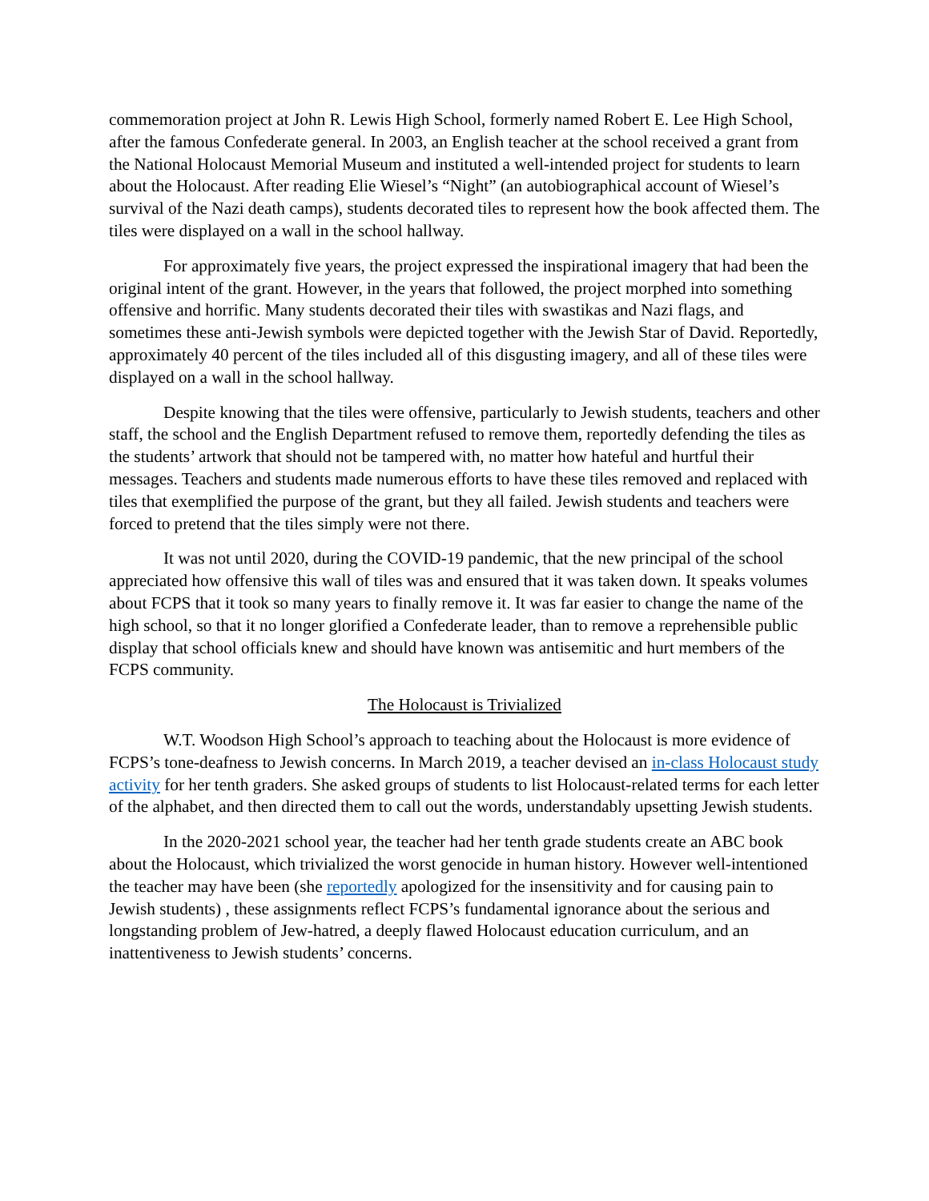commemoration project at John R. Lewis High School, formerly named Robert E. Lee High School, after the famous Confederate general. In 2003, an English teacher at the school received a grant from the National Holocaust Memorial Museum and instituted a well-intended project for students to learn about the Holocaust. After reading Elie Wiesel’s “Night” (an autobiographical account of Wiesel’s survival of the Nazi death camps), students decorated tiles to represent how the book affected them. The tiles were displayed on a wall in the school hallway.
For approximately five years, the project expressed the inspirational imagery that had been the original intent of the grant. However, in the years that followed, the project morphed into something offensive and horrific. Many students decorated their tiles with swastikas and Nazi flags, and sometimes these anti-Jewish symbols were depicted together with the Jewish Star of David. Reportedly, approximately 40 percent of the tiles included all of this disgusting imagery, and all of these tiles were displayed on a wall in the school hallway.
Despite knowing that the tiles were offensive, particularly to Jewish students, teachers and other staff, the school and the English Department refused to remove them, reportedly defending the tiles as the students’ artwork that should not be tampered with, no matter how hateful and hurtful their messages. Teachers and students made numerous efforts to have these tiles removed and replaced with tiles that exemplified the purpose of the grant, but they all failed. Jewish students and teachers were forced to pretend that the tiles simply were not there.
It was not until 2020, during the COVID-19 pandemic, that the new principal of the school appreciated how offensive this wall of tiles was and ensured that it was taken down. It speaks volumes about FCPS that it took so many years to finally remove it. It was far easier to change the name of the high school, so that it no longer glorified a Confederate leader, than to remove a reprehensible public display that school officials knew and should have known was antisemitic and hurt members of the FCPS community.
The Holocaust is Trivialized
W.T. Woodson High School’s approach to teaching about the Holocaust is more evidence of FCPS’s tone-deafness to Jewish concerns. In March 2019, a teacher devised an in-class Holocaust study activity for her tenth graders. She asked groups of students to list Holocaust-related terms for each letter of the alphabet, and then directed them to call out the words, understandably upsetting Jewish students.
In the 2020-2021 school year, the teacher had her tenth grade students create an ABC book about the Holocaust, which trivialized the worst genocide in human history. However well-intentioned the teacher may have been (she reportedly apologized for the insensitivity and for causing pain to Jewish students) , these assignments reflect FCPS’s fundamental ignorance about the serious and longstanding problem of Jew-hatred, a deeply flawed Holocaust education curriculum, and an inattentiveness to Jewish students’ concerns.